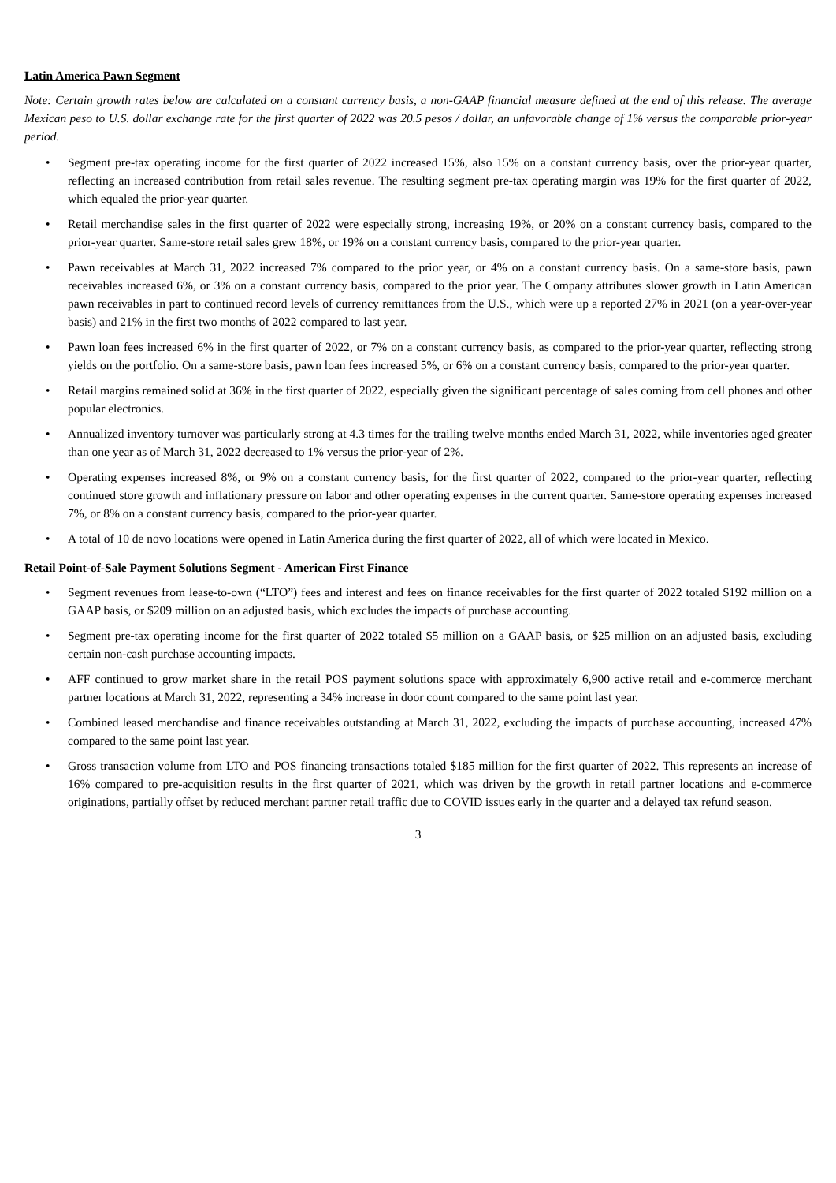Latin America Pawn Segment
Note: Certain growth rates below are calculated on a constant currency basis, a non-GAAP financial measure defined at the end of this release. The average Mexican peso to U.S. dollar exchange rate for the first quarter of 2022 was 20.5 pesos / dollar, an unfavorable change of 1% versus the comparable prior-year period.
• Segment pre-tax operating income for the first quarter of 2022 increased 15%, also 15% on a constant currency basis, over the prior-year quarter, reflecting an increased contribution from retail sales revenue. The resulting segment pre-tax operating margin was 19% for the first quarter of 2022, which equaled the prior-year quarter.
• Retail merchandise sales in the first quarter of 2022 were especially strong, increasing 19%, or 20% on a constant currency basis, compared to the prior-year quarter. Same-store retail sales grew 18%, or 19% on a constant currency basis, compared to the prior-year quarter.
• Pawn receivables at March 31, 2022 increased 7% compared to the prior year, or 4% on a constant currency basis. On a same-store basis, pawn receivables increased 6%, or 3% on a constant currency basis, compared to the prior year. The Company attributes slower growth in Latin American pawn receivables in part to continued record levels of currency remittances from the U.S., which were up a reported 27% in 2021 (on a year-over-year basis) and 21% in the first two months of 2022 compared to last year.
• Pawn loan fees increased 6% in the first quarter of 2022, or 7% on a constant currency basis, as compared to the prior-year quarter, reflecting strong yields on the portfolio. On a same-store basis, pawn loan fees increased 5%, or 6% on a constant currency basis, compared to the prior-year quarter.
• Retail margins remained solid at 36% in the first quarter of 2022, especially given the significant percentage of sales coming from cell phones and other popular electronics.
• Annualized inventory turnover was particularly strong at 4.3 times for the trailing twelve months ended March 31, 2022, while inventories aged greater than one year as of March 31, 2022 decreased to 1% versus the prior-year of 2%.
• Operating expenses increased 8%, or 9% on a constant currency basis, for the first quarter of 2022, compared to the prior-year quarter, reflecting continued store growth and inflationary pressure on labor and other operating expenses in the current quarter. Same-store operating expenses increased 7%, or 8% on a constant currency basis, compared to the prior-year quarter.
• A total of 10 de novo locations were opened in Latin America during the first quarter of 2022, all of which were located in Mexico.
Retail Point-of-Sale Payment Solutions Segment - American First Finance
• Segment revenues from lease-to-own (“LTO”) fees and interest and fees on finance receivables for the first quarter of 2022 totaled $192 million on a GAAP basis, or $209 million on an adjusted basis, which excludes the impacts of purchase accounting.
• Segment pre-tax operating income for the first quarter of 2022 totaled $5 million on a GAAP basis, or $25 million on an adjusted basis, excluding certain non-cash purchase accounting impacts.
• AFF continued to grow market share in the retail POS payment solutions space with approximately 6,900 active retail and e-commerce merchant partner locations at March 31, 2022, representing a 34% increase in door count compared to the same point last year.
• Combined leased merchandise and finance receivables outstanding at March 31, 2022, excluding the impacts of purchase accounting, increased 47% compared to the same point last year.
• Gross transaction volume from LTO and POS financing transactions totaled $185 million for the first quarter of 2022. This represents an increase of 16% compared to pre-acquisition results in the first quarter of 2021, which was driven by the growth in retail partner locations and e-commerce originations, partially offset by reduced merchant partner retail traffic due to COVID issues early in the quarter and a delayed tax refund season.
3